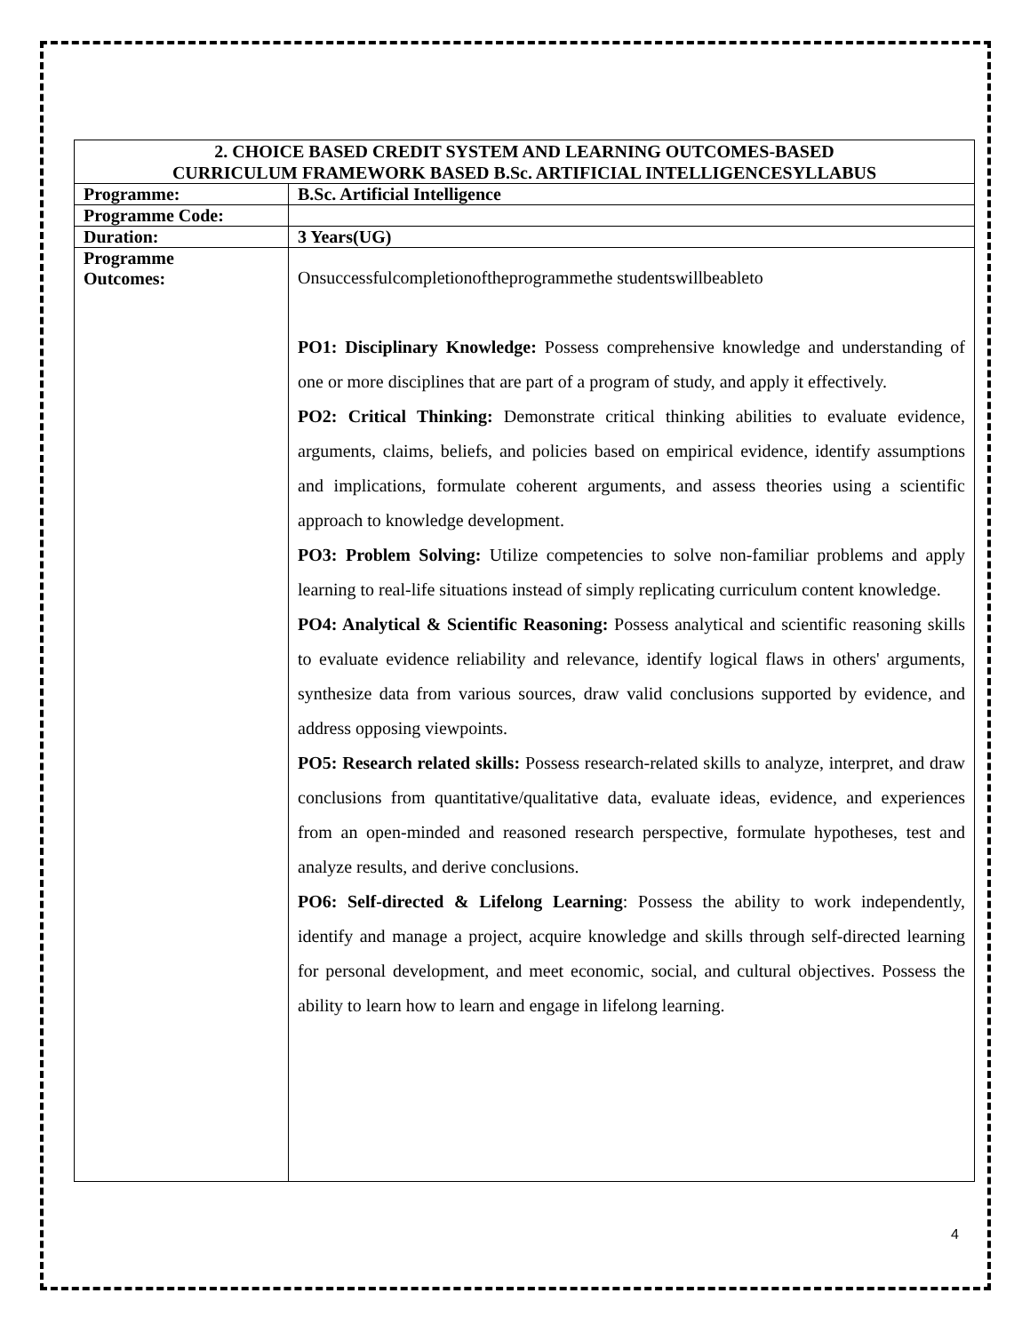| 2. CHOICE BASED CREDIT SYSTEM AND LEARNING OUTCOMES-BASED CURRICULUM FRAMEWORK BASED B.Sc. ARTIFICIAL INTELLIGENCESYLLABUS | |
| --- | --- |
| Programme: | B.Sc. Artificial Intelligence |
| Programme Code: | |
| Duration: | 3 Years(UG) |
| Programme Outcomes: | Onsuccessfulcompletionoftheprogrammethe studentswillbeableto PO1: Disciplinary Knowledge: Possess comprehensive knowledge and understanding of one or more disciplines that are part of a program of study, and apply it effectively. PO2: Critical Thinking: Demonstrate critical thinking abilities to evaluate evidence, arguments, claims, beliefs, and policies based on empirical evidence, identify assumptions and implications, formulate coherent arguments, and assess theories using a scientific approach to knowledge development. PO3: Problem Solving: Utilize competencies to solve non-familiar problems and apply learning to real-life situations instead of simply replicating curriculum content knowledge. PO4: Analytical & Scientific Reasoning: Possess analytical and scientific reasoning skills to evaluate evidence reliability and relevance, identify logical flaws in others' arguments, synthesize data from various sources, draw valid conclusions supported by evidence, and address opposing viewpoints. PO5: Research related skills: Possess research-related skills to analyze, interpret, and draw conclusions from quantitative/qualitative data, evaluate ideas, evidence, and experiences from an open-minded and reasoned research perspective, formulate hypotheses, test and analyze results, and derive conclusions. PO6: Self-directed & Lifelong Learning : Possess the ability to work independently, identify and manage a project, acquire knowledge and skills through self-directed learning for personal development, and meet economic, social, and cultural objectives. Possess the ability to learn how to learn and engage in lifelong learning. |
4